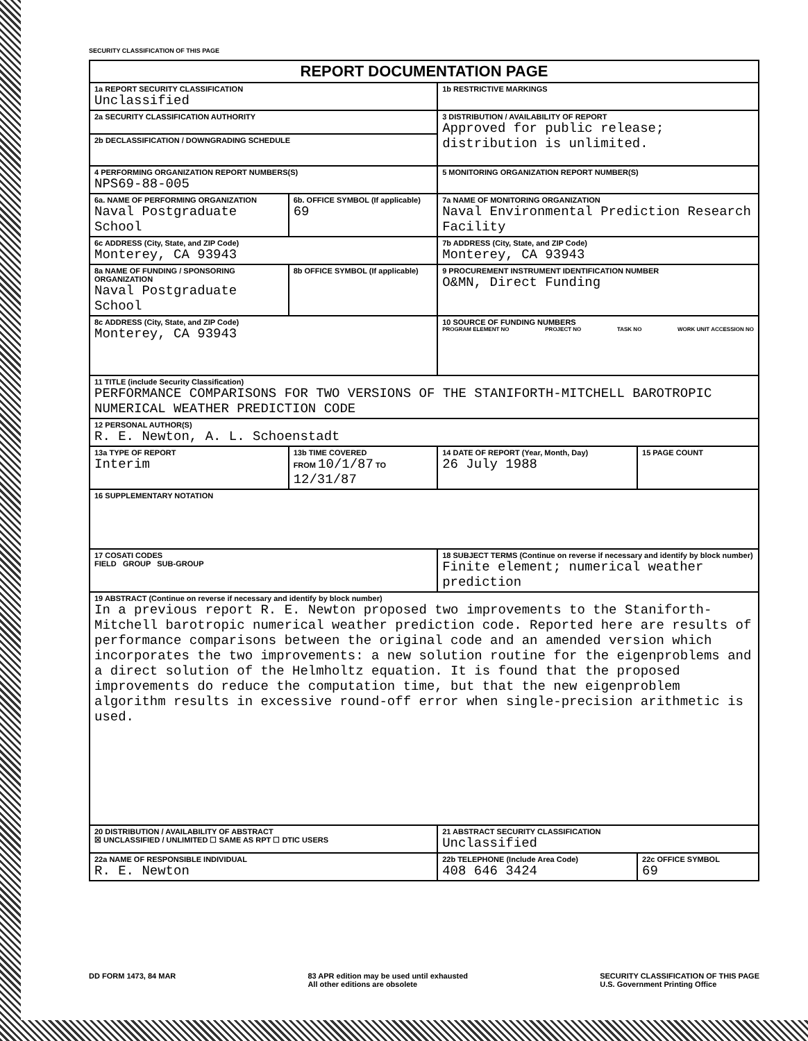SECURITY CLASSIFICATION OF THIS PAGE
| REPORT DOCUMENTATION PAGE | | | | |
| --- | --- | --- | --- | --- |
| 1a REPORT SECURITY CLASSIFICATION Unclassified | | | 1b RESTRICTIVE MARKINGS | |
| 2a SECURITY CLASSIFICATION AUTHORITY | | | 3 DISTRIBUTION / AVAILABILITY OF REPORT Approved for public release; distribution is unlimited. | |
| 2b DECLASSIFICATION / DOWNGRADING SCHEDULE | | | | |
| 4 PERFORMING ORGANIZATION REPORT NUMBERS(S) NPS69-88-005 | | | 5 MONITORING ORGANIZATION REPORT NUMBER(S) | |
| 6a. NAME OF PERFORMING ORGANIZATION Naval Postgraduate School | | 6b. OFFICE SYMBOL (If applicable) 69 | 7a NAME OF MONITORING ORGANIZATION Naval Environmental Prediction Research Facility | |
| 6c ADDRESS (City, State, and ZIP Code) Monterey, CA 93943 | | | 7b ADDRESS (City, State, and ZIP Code) Monterey, CA 93943 | |
| 8a NAME OF FUNDING / SPONSORING ORGANIZATION Naval Postgraduate School | | 8b OFFICE SYMBOL (If applicable) | 9 PROCUREMENT INSTRUMENT IDENTIFICATION NUMBER O&MN, Direct Funding | |
| 8c ADDRESS (City, State, and ZIP Code) Monterey, CA 93943 | | | 10 SOURCE OF FUNDING NUMBERS PROGRAM ELEMENT NO PROJECT NO TASK NO WORK UNIT ACCESSION NO | |
| 11 TITLE (include Security Classification) PERFORMANCE COMPARISONS FOR TWO VERSIONS OF THE STANIFORTH-MITCHELL BAROTROPIC NUMERICAL WEATHER PREDICTION CODE | | | | |
| 12 PERSONAL AUTHOR(S) R. E. Newton, A. L. Schoenstadt | | | | |
| 13a TYPE OF REPORT Interim | 13b TIME COVERED FROM 10/1/87 TO 12/31/87 | | 14 DATE OF REPORT (Year, Month, Day) 26 July 1988 | 15 PAGE COUNT |
| 16 SUPPLEMENTARY NOTATION | | | | |
| 17 COSATI CODES FIELD GROUP SUB-GROUP | | | 18 SUBJECT TERMS (Continue on reverse if necessary and identify by block number) Finite element; numerical weather prediction | |
| 19 ABSTRACT (Continue on reverse if necessary and identify by block number) In a previous report R. E. Newton proposed two improvements to the Staniforth-Mitchell barotropic numerical weather prediction code. Reported here are results of performance comparisons between the original code and an amended version which incorporates the two improvements: a new solution routine for the eigenproblems and a direct solution of the Helmholtz equation. It is found that the proposed improvements do reduce the computation time, but that the new eigenproblem algorithm results in excessive round-off error when single-precision arithmetic is used. | | | | |
| 20 DISTRIBUTION / AVAILABILITY OF ABSTRACT ☒ UNCLASSIFIED / UNLIMITED ☐ SAME AS RPT ☐ DTIC USERS | | | 21 ABSTRACT SECURITY CLASSIFICATION Unclassified | |
| 22a NAME OF RESPONSIBLE INDIVIDUAL R. E. Newton | | | 22b TELEPHONE (Include Area Code) 408 646 3424 | 22c OFFICE SYMBOL 69 |
DD FORM 1473, 84 MAR 83 APR edition may be used until exhausted
All other editions are obsolete SECURITY CLASSIFICATION OF THIS PAGE
U.S. Government Printing Office